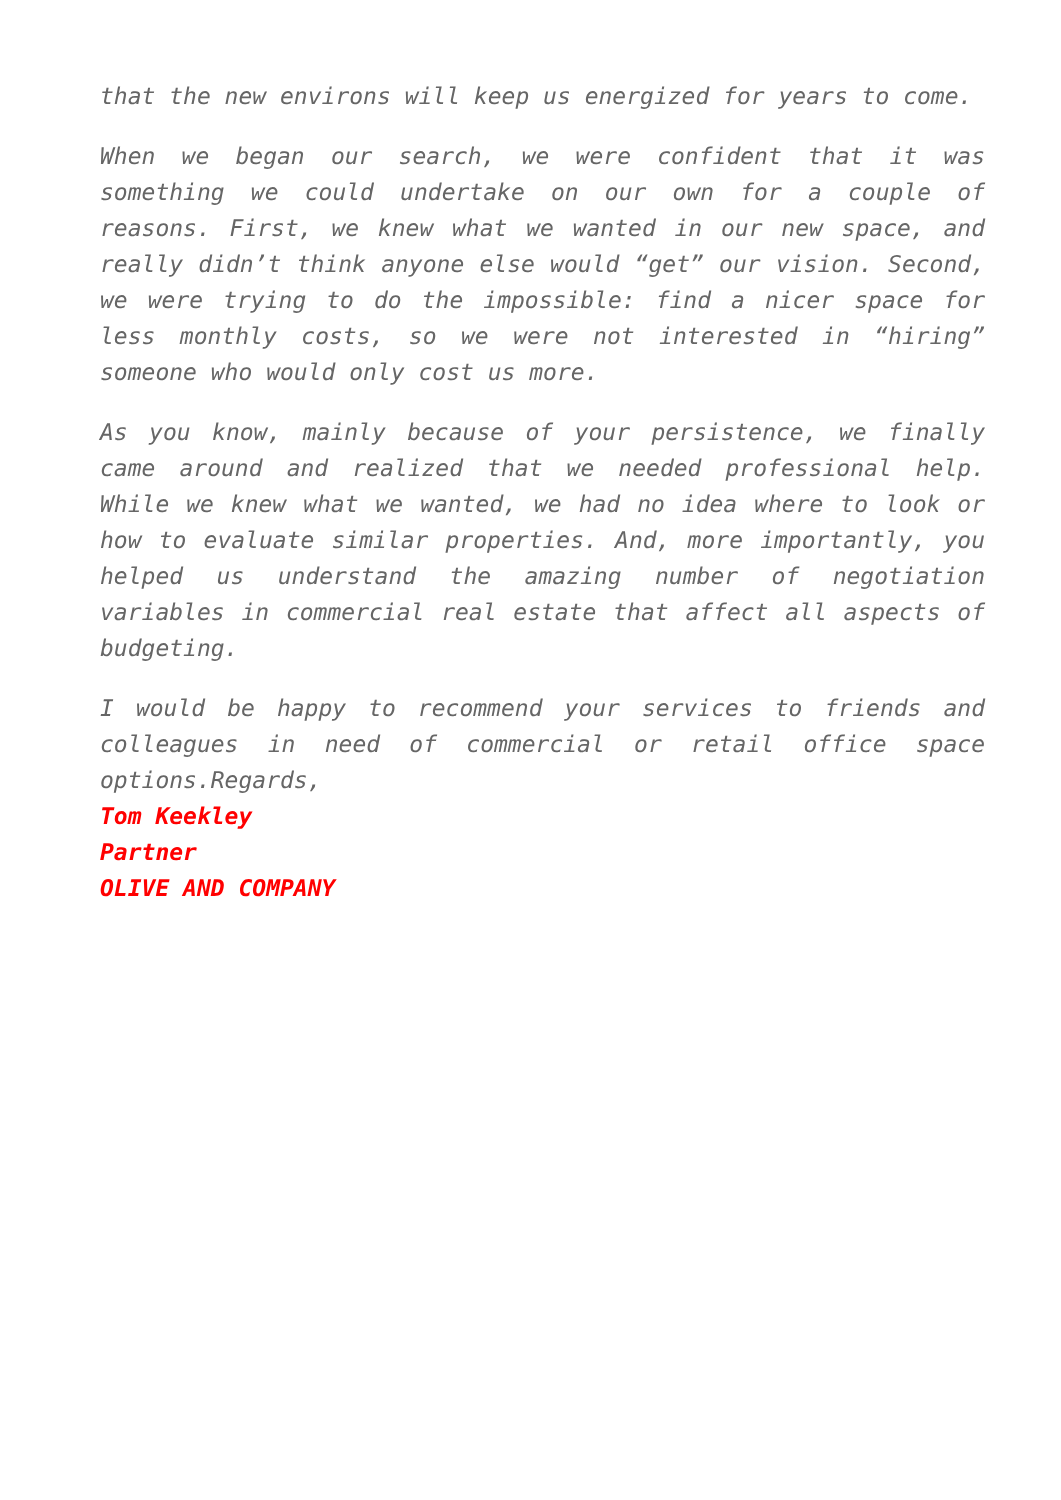that the new environs will keep us energized for years to come.
When we began our search, we were confident that it was something we could undertake on our own for a couple of reasons. First, we knew what we wanted in our new space, and really didn’t think anyone else would “get” our vision. Second, we were trying to do the impossible: find a nicer space for less monthly costs, so we were not interested in “hiring” someone who would only cost us more.
As you know, mainly because of your persistence, we finally came around and realized that we needed professional help. While we knew what we wanted, we had no idea where to look or how to evaluate similar properties. And, more importantly, you helped us understand the amazing number of negotiation variables in commercial real estate that affect all aspects of budgeting.
I would be happy to recommend your services to friends and colleagues in need of commercial or retail office space options.Regards,
Tom Keekley
Partner
OLIVE AND COMPANY